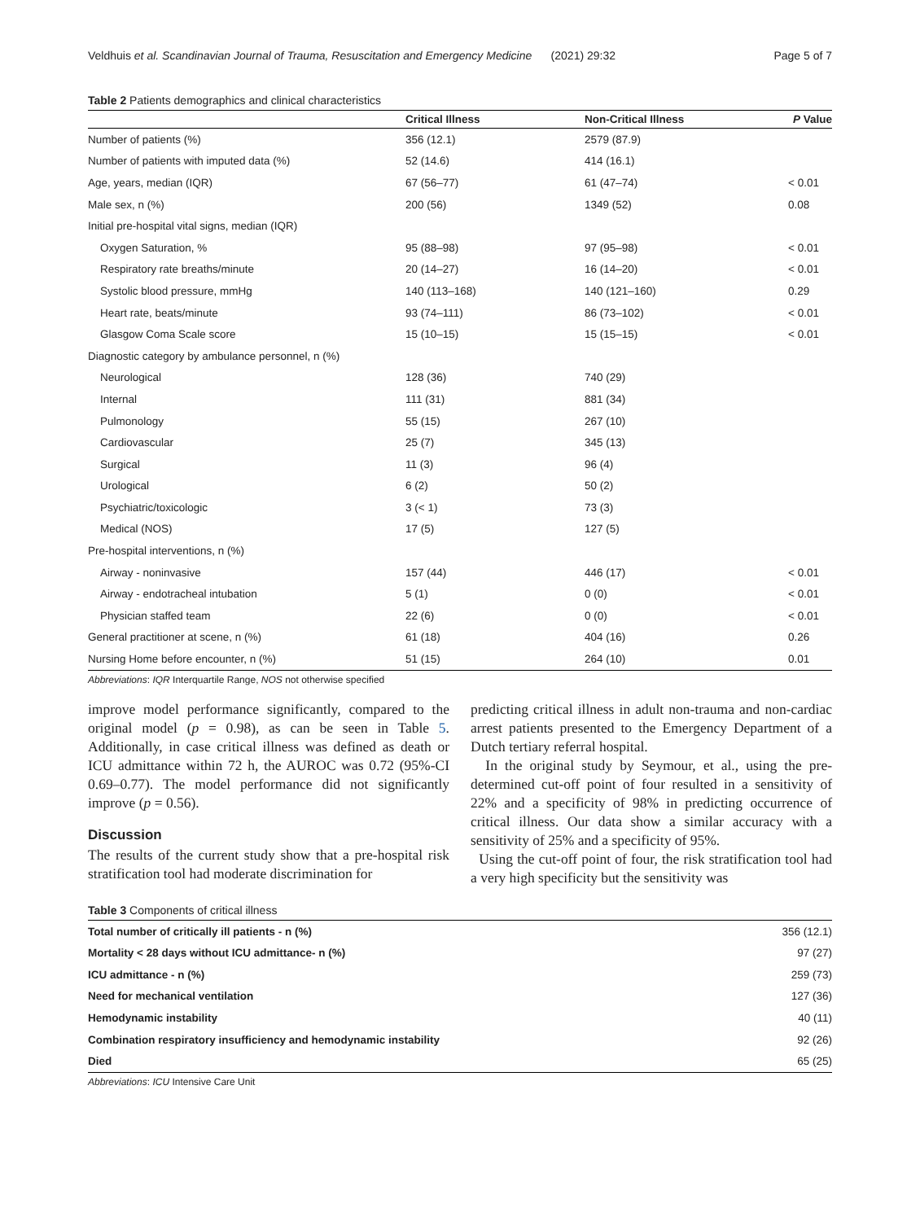Veldhuis et al. Scandinavian Journal of Trauma, Resuscitation and Emergency Medicine (2021) 29:32 Page 5 of 7
Table 2 Patients demographics and clinical characteristics
| | Critical Illness | Non-Critical Illness | P Value |
| --- | --- | --- | --- |
| Number of patients (%) | 356 (12.1) | 2579 (87.9) | |
| Number of patients with imputed data (%) | 52 (14.6) | 414 (16.1) | |
| Age, years, median (IQR) | 67 (56–77) | 61 (47–74) | < 0.01 |
| Male sex, n (%) | 200 (56) | 1349 (52) | 0.08 |
| Initial pre-hospital vital signs, median (IQR) | | | |
| Oxygen Saturation, % | 95 (88–98) | 97 (95–98) | < 0.01 |
| Respiratory rate breaths/minute | 20 (14–27) | 16 (14–20) | < 0.01 |
| Systolic blood pressure, mmHg | 140 (113–168) | 140 (121–160) | 0.29 |
| Heart rate, beats/minute | 93 (74–111) | 86 (73–102) | < 0.01 |
| Glasgow Coma Scale score | 15 (10–15) | 15 (15–15) | < 0.01 |
| Diagnostic category by ambulance personnel, n (%) | | | |
| Neurological | 128 (36) | 740 (29) | |
| Internal | 111 (31) | 881 (34) | |
| Pulmonology | 55 (15) | 267 (10) | |
| Cardiovascular | 25 (7) | 345 (13) | |
| Surgical | 11 (3) | 96 (4) | |
| Urological | 6 (2) | 50 (2) | |
| Psychiatric/toxicologic | 3 (< 1) | 73 (3) | |
| Medical (NOS) | 17 (5) | 127 (5) | |
| Pre-hospital interventions, n (%) | | | |
| Airway - noninvasive | 157 (44) | 446 (17) | < 0.01 |
| Airway - endotracheal intubation | 5 (1) | 0 (0) | < 0.01 |
| Physician staffed team | 22 (6) | 0 (0) | < 0.01 |
| General practitioner at scene, n (%) | 61 (18) | 404 (16) | 0.26 |
| Nursing Home before encounter, n (%) | 51 (15) | 264 (10) | 0.01 |
Abbreviations: IQR Interquartile Range, NOS not otherwise specified
improve model performance significantly, compared to the original model (p = 0.98), as can be seen in Table 5. Additionally, in case critical illness was defined as death or ICU admittance within 72 h, the AUROC was 0.72 (95%-CI 0.69–0.77). The model performance did not significantly improve (p = 0.56).
Discussion
The results of the current study show that a pre-hospital risk stratification tool had moderate discrimination for
predicting critical illness in adult non-trauma and non-cardiac arrest patients presented to the Emergency Department of a Dutch tertiary referral hospital.
In the original study by Seymour, et al., using the pre-determined cut-off point of four resulted in a sensitivity of 22% and a specificity of 98% in predicting occurrence of critical illness. Our data show a similar accuracy with a sensitivity of 25% and a specificity of 95%.
Using the cut-off point of four, the risk stratification tool had a very high specificity but the sensitivity was
Table 3 Components of critical illness
| Total number of critically ill patients - n (%) | 356 (12.1) |
| Mortality < 28 days without ICU admittance- n (%) | 97 (27) |
| ICU admittance - n (%) | 259 (73) |
| Need for mechanical ventilation | 127 (36) |
| Hemodynamic instability | 40 (11) |
| Combination respiratory insufficiency and hemodynamic instability | 92 (26) |
| Died | 65 (25) |
Abbreviations: ICU Intensive Care Unit